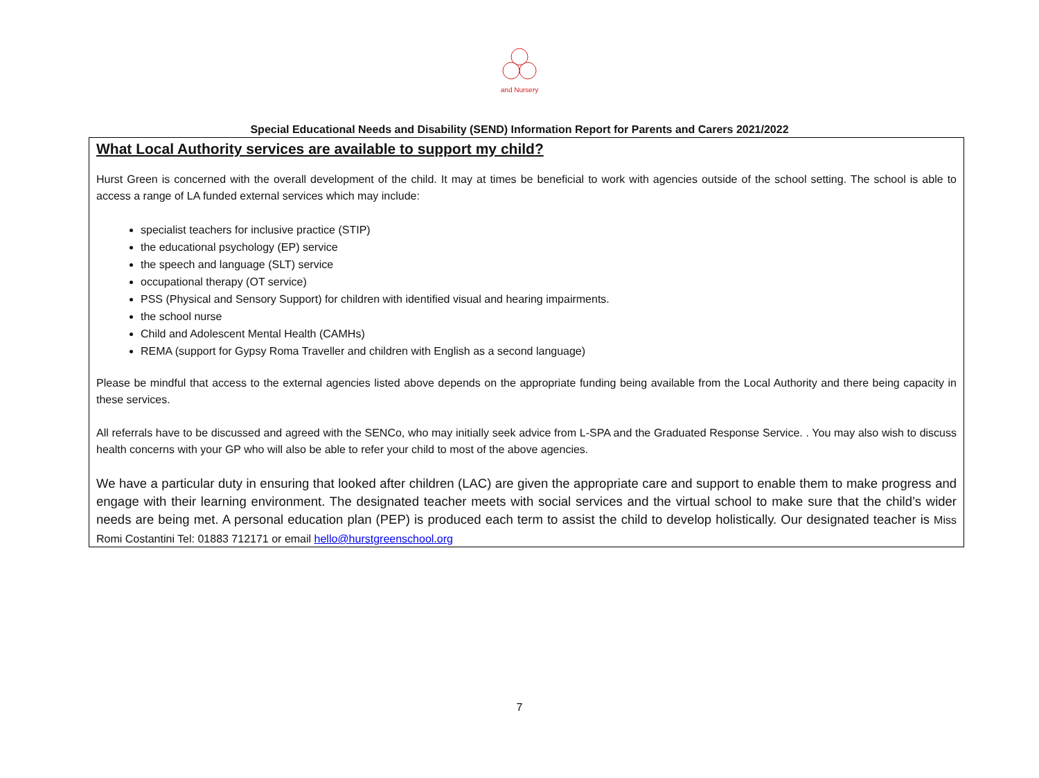and Nursery
Special Educational Needs and Disability (SEND) Information Report for Parents and Carers 2021/2022
What Local Authority services are available to support my child?
Hurst Green is concerned with the overall development of the child. It may at times be beneficial to work with agencies outside of the school setting. The school is able to access a range of LA funded external services which may include:
specialist teachers for inclusive practice (STIP)
the educational psychology (EP) service
the speech and language (SLT) service
occupational therapy (OT service)
PSS (Physical and Sensory Support) for children with identified visual and hearing impairments.
the school nurse
Child and Adolescent Mental Health (CAMHs)
REMA (support for Gypsy Roma Traveller and children with English as a second language)
Please be mindful that access to the external agencies listed above depends on the appropriate funding being available from the Local Authority and there being capacity in these services.
All referrals have to be discussed and agreed with the SENCo, who may initially seek advice from L-SPA and the Graduated Response Service. . You may also wish to discuss health concerns with your GP who will also be able to refer your child to most of the above agencies.
We have a particular duty in ensuring that looked after children (LAC) are given the appropriate care and support to enable them to make progress and engage with their learning environment. The designated teacher meets with social services and the virtual school to make sure that the child’s wider needs are being met. A personal education plan (PEP) is produced each term to assist the child to develop holistically. Our designated teacher is Miss Romi Costantini Tel: 01883 712171 or email hello@hurstgreenschool.org
7